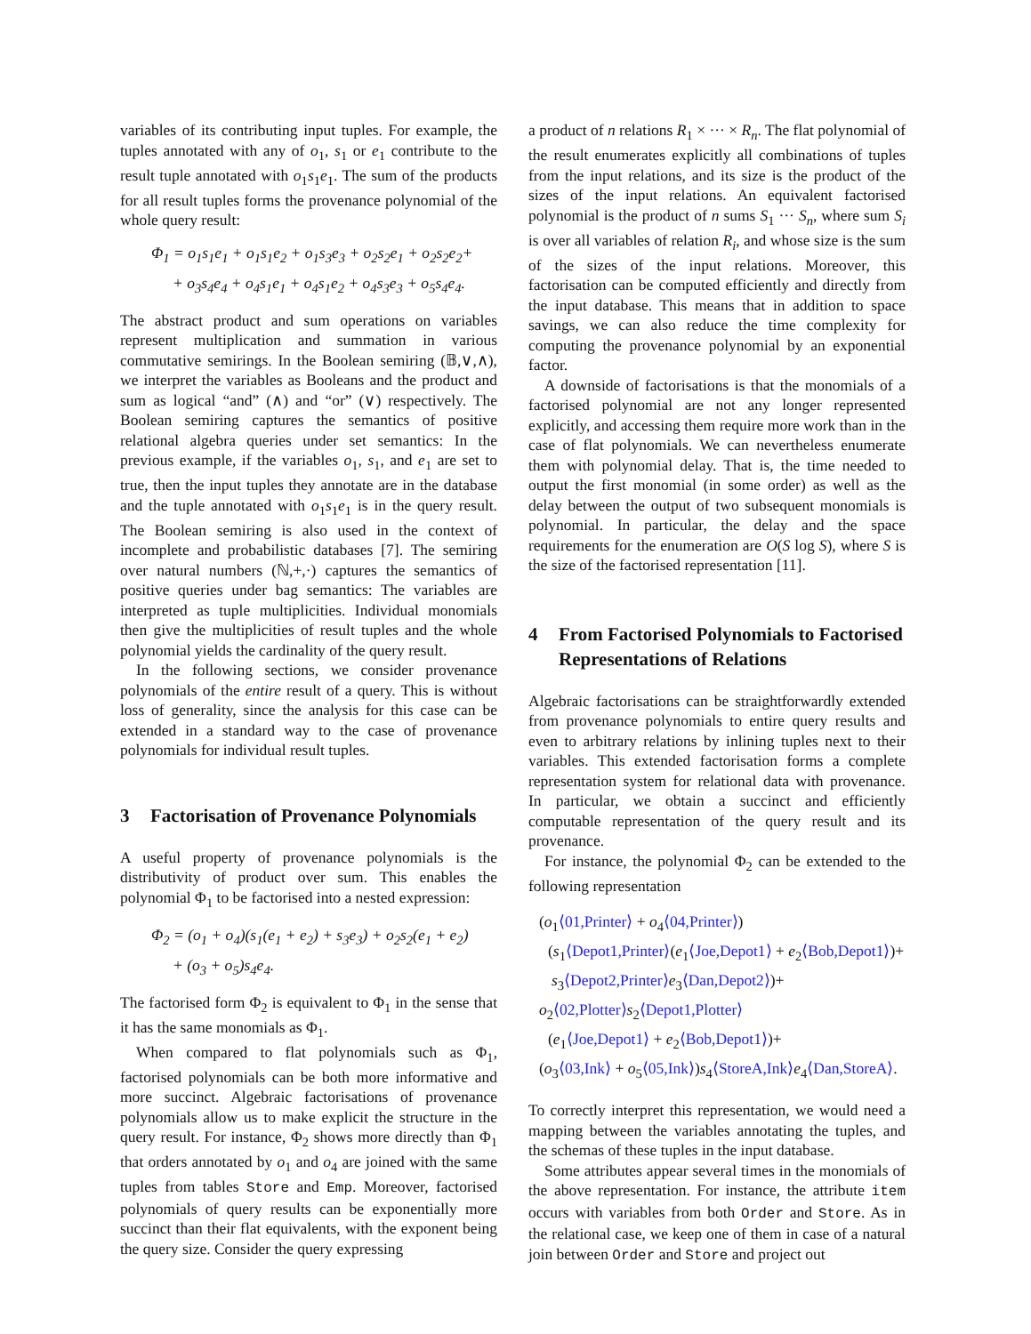variables of its contributing input tuples. For example, the tuples annotated with any of o<sub>1</sub>, s<sub>1</sub> or e<sub>1</sub> contribute to the result tuple annotated with o<sub>1</sub>s<sub>1</sub>e<sub>1</sub>. The sum of the products for all result tuples forms the provenance polynomial of the whole query result:
Φ<sub>1</sub> = o<sub>1</sub>s<sub>1</sub>e<sub>1</sub> + o<sub>1</sub>s<sub>1</sub>e<sub>2</sub> + o<sub>1</sub>s<sub>3</sub>e<sub>3</sub> + o<sub>2</sub>s<sub>2</sub>e<sub>1</sub> + o<sub>2</sub>s<sub>2</sub>e<sub>2</sub>+
+ o<sub>3</sub>s<sub>4</sub>e<sub>4</sub> + o<sub>4</sub>s<sub>1</sub>e<sub>1</sub> + o<sub>4</sub>s<sub>1</sub>e<sub>2</sub> + o<sub>4</sub>s<sub>3</sub>e<sub>3</sub> + o<sub>5</sub>s<sub>4</sub>e<sub>4</sub>.
The abstract product and sum operations on variables represent multiplication and summation in various commutative semirings. In the Boolean semiring (𝔹,∨,∧), we interpret the variables as Booleans and the product and sum as logical “and” (∧) and “or” (∨) respectively. The Boolean semiring captures the semantics of positive relational algebra queries under set semantics: In the previous example, if the variables o<sub>1</sub>, s<sub>1</sub>, and e<sub>1</sub> are set to true, then the input tuples they annotate are in the database and the tuple annotated with o<sub>1</sub>s<sub>1</sub>e<sub>1</sub> is in the query result. The Boolean semiring is also used in the context of incomplete and probabilistic databases [7]. The semiring over natural numbers (ℕ,+,·) captures the semantics of positive queries under bag semantics: The variables are interpreted as tuple multiplicities. Individual monomials then give the multiplicities of result tuples and the whole polynomial yields the cardinality of the query result.
In the following sections, we consider provenance polynomials of the entire result of a query. This is without loss of generality, since the analysis for this case can be extended in a standard way to the case of provenance polynomials for individual result tuples.
3 Factorisation of Provenance Polynomials
A useful property of provenance polynomials is the distributivity of product over sum. This enables the polynomial Φ<sub>1</sub> to be factorised into a nested expression:
Φ<sub>2</sub> = (o<sub>1</sub> + o<sub>4</sub>)(s<sub>1</sub>(e<sub>1</sub> + e<sub>2</sub>) + s<sub>3</sub>e<sub>3</sub>) + o<sub>2</sub>s<sub>2</sub>(e<sub>1</sub> + e<sub>2</sub>)
+ (o<sub>3</sub> + o<sub>5</sub>)s<sub>4</sub>e<sub>4</sub>.
The factorised form Φ<sub>2</sub> is equivalent to Φ<sub>1</sub> in the sense that it has the same monomials as Φ<sub>1</sub>.
When compared to flat polynomials such as Φ<sub>1</sub>, factorised polynomials can be both more informative and more succinct. Algebraic factorisations of provenance polynomials allow us to make explicit the structure in the query result. For instance, Φ<sub>2</sub> shows more directly than Φ<sub>1</sub> that orders annotated by o<sub>1</sub> and o<sub>4</sub> are joined with the same tuples from tables Store and Emp. Moreover, factorised polynomials of query results can be exponentially more succinct than their flat equivalents, with the exponent being the query size. Consider the query expressing
a product of n relations R<sub>1</sub> × ··· × R<sub>n</sub>. The flat polynomial of the result enumerates explicitly all combinations of tuples from the input relations, and its size is the product of the sizes of the input relations. An equivalent factorised polynomial is the product of n sums S<sub>1</sub> ··· S<sub>n</sub>, where sum S<sub>i</sub> is over all variables of relation R<sub>i</sub>, and whose size is the sum of the sizes of the input relations. Moreover, this factorisation can be computed efficiently and directly from the input database. This means that in addition to space savings, we can also reduce the time complexity for computing the provenance polynomial by an exponential factor.
A downside of factorisations is that the monomials of a factorised polynomial are not any longer represented explicitly, and accessing them require more work than in the case of flat polynomials. We can nevertheless enumerate them with polynomial delay. That is, the time needed to output the first monomial (in some order) as well as the delay between the output of two subsequent monomials is polynomial. In particular, the delay and the space requirements for the enumeration are O(S log S), where S is the size of the factorised representation [11].
4 From Factorised Polynomials to Factorised Representations of Relations
Algebraic factorisations can be straightforwardly extended from provenance polynomials to entire query results and even to arbitrary relations by inlining tuples next to their variables. This extended factorisation forms a complete representation system for relational data with provenance. In particular, we obtain a succinct and efficiently computable representation of the query result and its provenance.
For instance, the polynomial Φ<sub>2</sub> can be extended to the following representation
(o<sub>1</sub>⟨01,Printer⟩ + o<sub>4</sub>⟨04,Printer⟩)
(s<sub>1</sub>⟨Depot1,Printer⟩(e<sub>1</sub>⟨Joe,Depot1⟩ + e<sub>2</sub>⟨Bob,Depot1⟩)+
s<sub>3</sub>⟨Depot2,Printer⟩e<sub>3</sub>⟨Dan,Depot2⟩)+
o<sub>2</sub>⟨02,Plotter⟩s<sub>2</sub>⟨Depot1,Plotter⟩
(e<sub>1</sub>⟨Joe,Depot1⟩ + e<sub>2</sub>⟨Bob,Depot1⟩)+
(o<sub>3</sub>⟨03,Ink⟩ + o<sub>5</sub>⟨05,Ink⟩)s<sub>4</sub>⟨StoreA,Ink⟩e<sub>4</sub>⟨Dan,StoreA⟩.
To correctly interpret this representation, we would need a mapping between the variables annotating the tuples, and the schemas of these tuples in the input database.
Some attributes appear several times in the monomials of the above representation. For instance, the attribute item occurs with variables from both Order and Store. As in the relational case, we keep one of them in case of a natural join between Order and Store and project out